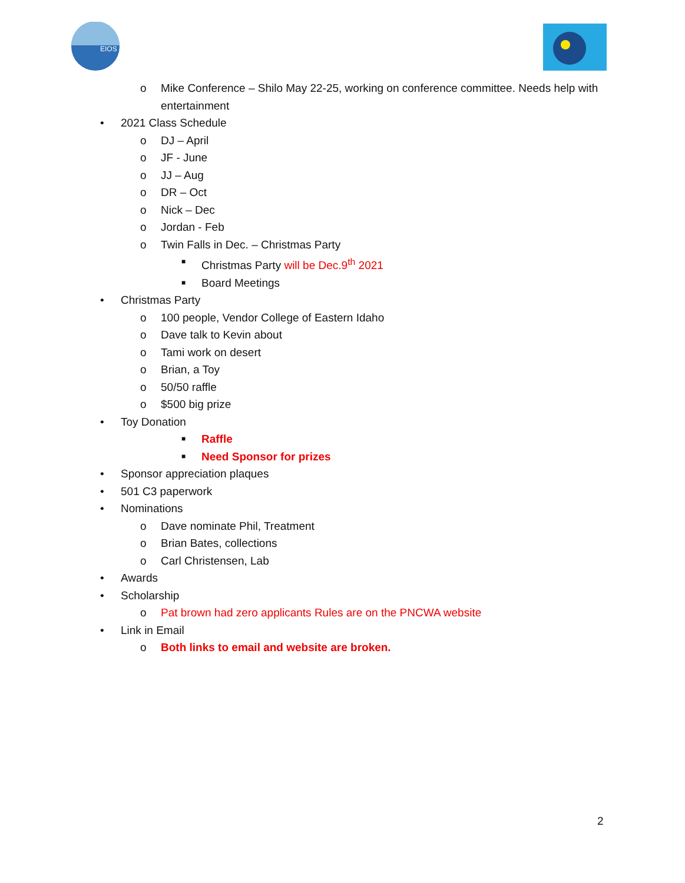EIOS
o Mike Conference – Shilo May 22-25, working on conference committee. Needs help with
entertainment
• 2021 Class Schedule
o DJ – April
o JF - June
o JJ – Aug
o DR – Oct
o Nick – Dec
o Jordan - Feb
o Twin Falls in Dec. – Christmas Party
■ Christmas Party will be Dec.9<sup>th</sup> 2021
■ Board Meetings
• Christmas Party
o 100 people, Vendor College of Eastern Idaho
o Dave talk to Kevin about
o Tami work on desert
o Brian, a Toy
o 50/50 raffle
o $500 big prize
• Toy Donation
■ Raffle
■ Need Sponsor for prizes
• Sponsor appreciation plaques
• 501 C3 paperwork
• Nominations
o Dave nominate Phil, Treatment
o Brian Bates, collections
o Carl Christensen, Lab
• Awards
• Scholarship
o Pat brown had zero applicants Rules are on the PNCWA website
• Link in Email
o Both links to email and website are broken.
2